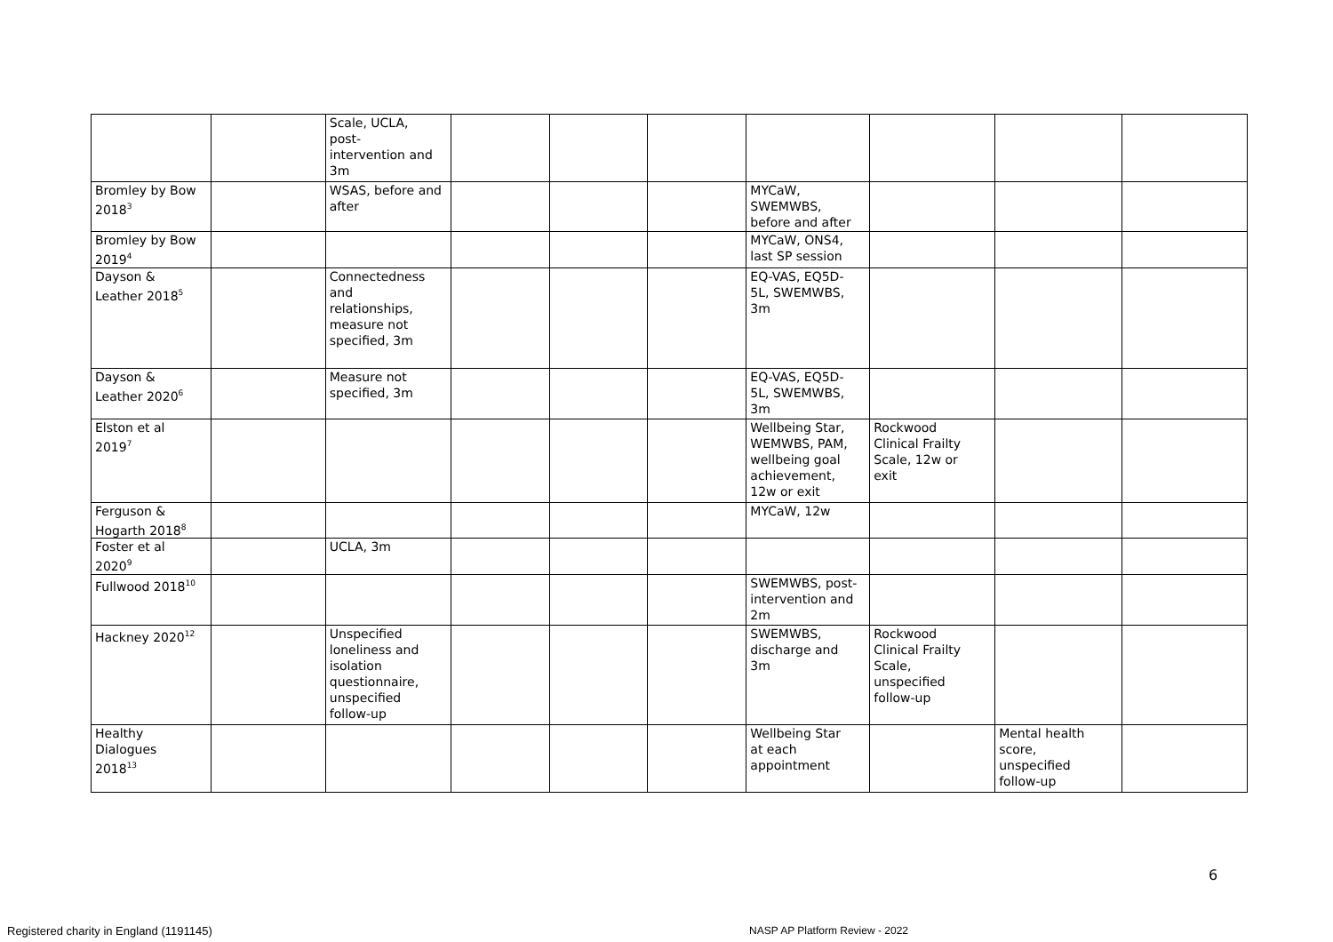| | | Scale, UCLA, post- intervention and 3m | | | | | | | |
| Bromley by Bow 2018<sup>3</sup> | | WSAS, before and after | | | | MYCaW, SWEMWBS, before and after | | | |
| Bromley by Bow 2019<sup>4</sup> | | | | | | MYCaW, ONS4, last SP session | | | |
| Dayson & Leather 2018<sup>5</sup> | | Connectedness and relationships, measure not specified, 3m | | | | EQ-VAS, EQ5D- 5L, SWEMWBS, 3m | | | |
| Dayson & Leather 2020<sup>6</sup> | | Measure not specified, 3m | | | | EQ-VAS, EQ5D- 5L, SWEMWBS, 3m | | | |
| Elston et al 2019<sup>7</sup> | | | | | | Wellbeing Star, WEMWBS, PAM, wellbeing goal achievement, 12w or exit | Rockwood Clinical Frailty Scale, 12w or exit | | |
| Ferguson & Hogarth 2018<sup>8</sup> | | | | | | MYCaW, 12w | | | |
| Foster et al 2020<sup>9</sup> | | UCLA, 3m | | | | | | | |
| Fullwood 2018<sup>10</sup> | | | | | | SWEMWBS, post- intervention and 2m | | | |
| Hackney 2020<sup>12</sup> | | Unspecified loneliness and isolation questionnaire, unspecified follow-up | | | | SWEMWBS, discharge and 3m | Rockwood Clinical Frailty Scale, unspecified follow-up | | |
| Healthy Dialogues 2018<sup>13</sup> | | | | | | Wellbeing Star at each appointment | | Mental health score, unspecified follow-up | |
6
Registered charity in England (1191145)
NASP AP Platform Review - 2022